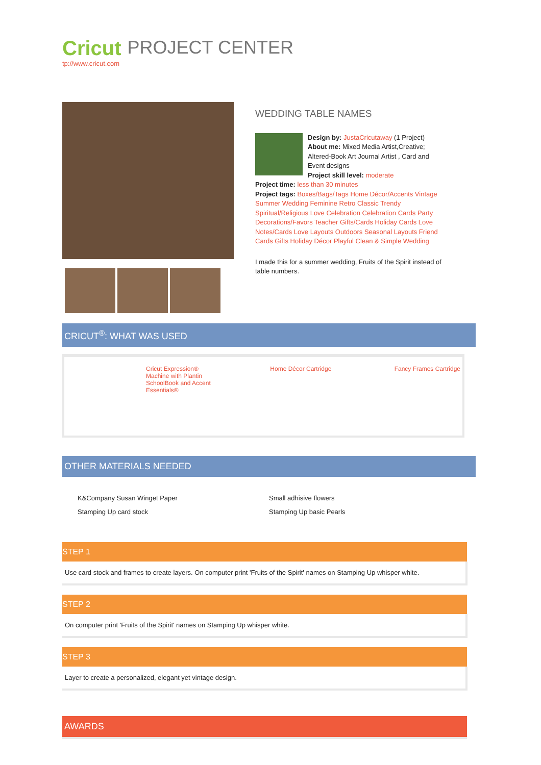Cricut
tp://www.cricut.com
PROJECT CENTER
WEDDING TABLE NAMES
Design by: JustaCricutaway (1 Project)
About me: Mixed Media Artist,Creative; Altered-Book Art Journal Artist , Card and Event designs
Project skill level: moderate
Project time: less than 30 minutes
Project tags: Boxes/Bags/Tags Home Décor/Accents Vintage Summer Wedding Feminine Retro Classic Trendy Spiritual/Religious Love Celebration Celebration Cards Party Decorations/Favors Teacher Gifts/Cards Holiday Cards Love Notes/Cards Love Layouts Outdoors Seasonal Layouts Friend Cards Gifts Holiday Décor Playful Clean & Simple Wedding
I made this for a summer wedding, Fruits of the Spirit instead of table numbers.
CRICUT<sup>®</sup>: WHAT WAS USED
Cricut Expression® Machine with Plantin SchoolBook and Accent Essentials®
Home Décor Cartridge Fancy Frames Cartridge
OTHER MATERIALS NEEDED
K&Company Susan Winget Paper
Stamping Up card stock
Small adhisive flowers
Stamping Up basic Pearls
STEP 1
Use card stock and frames to create layers. On computer print 'Fruits of the Spirit' names on Stamping Up whisper white.
STEP 2
On computer print 'Fruits of the Spirit' names on Stamping Up whisper white.
STEP 3
Layer to create a personalized, elegant yet vintage design.
AWARDS